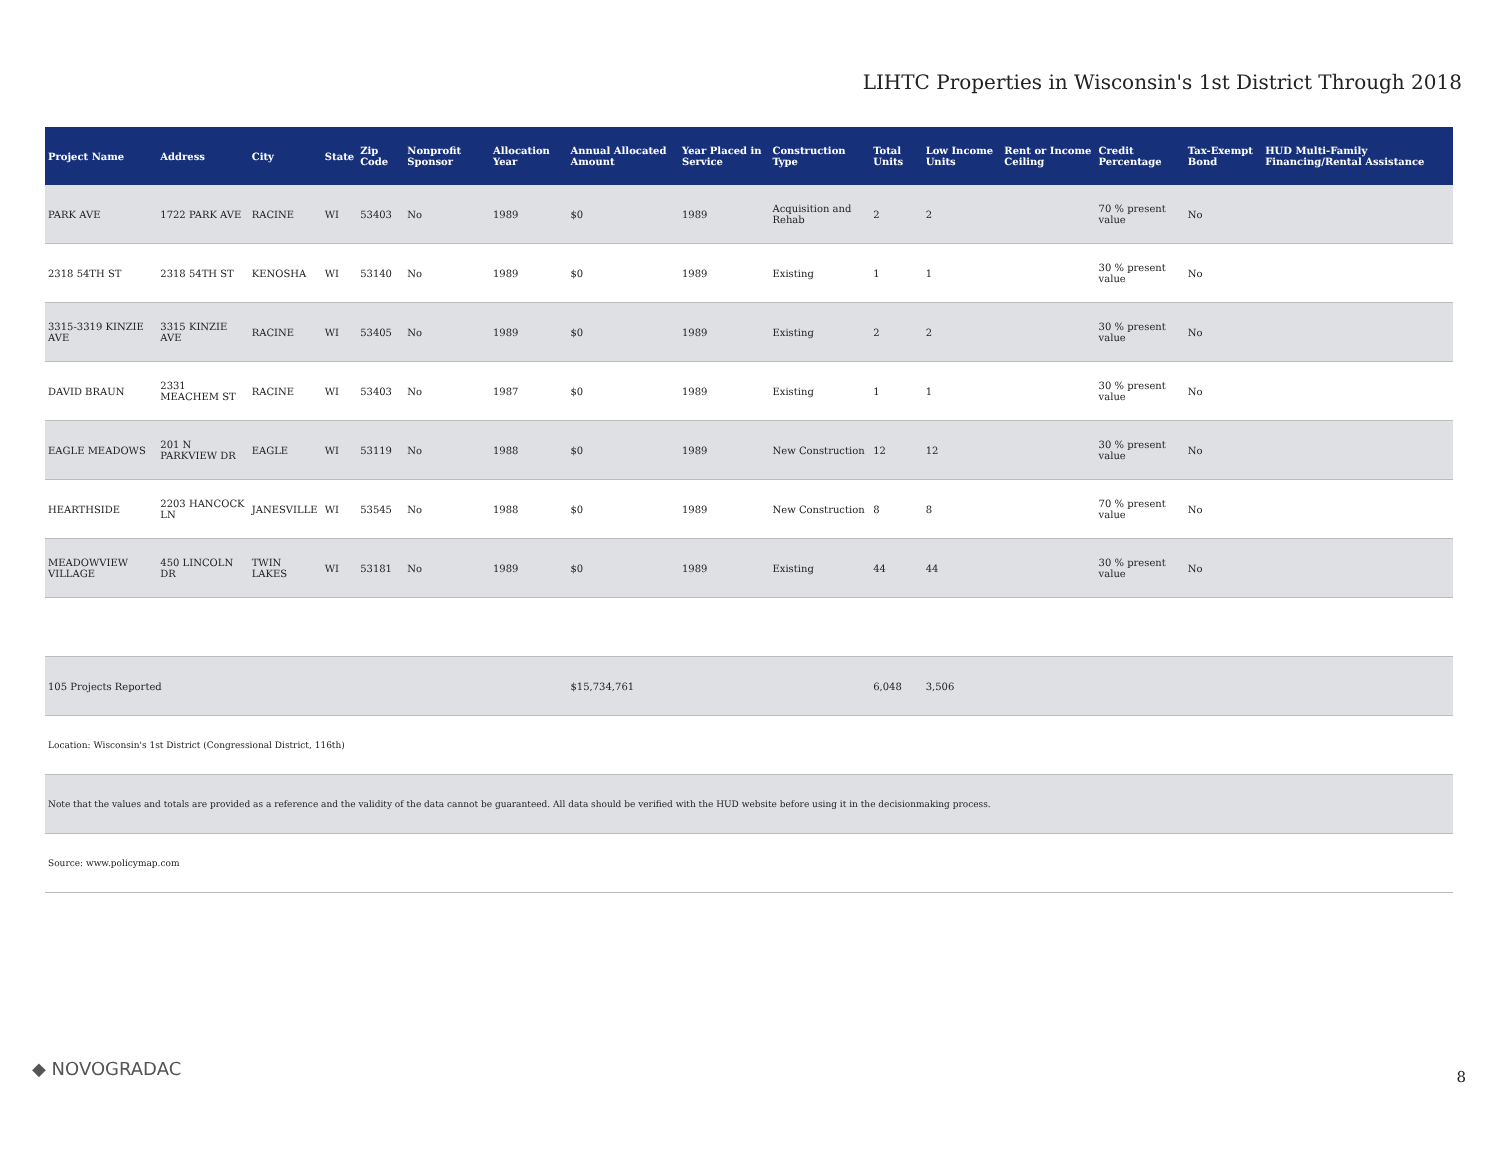LIHTC Properties in Wisconsin's 1st District Through 2018
| Project Name | Address | City | State | Zip Code | Nonprofit Sponsor | Allocation Year | Annual Allocated Amount | Year Placed in Service | Construction Type | Total Units | Low Income Units | Rent or Income Ceiling | Credit Percentage | Tax-Exempt Bond | HUD Multi-Family Financing/Rental Assistance |
| --- | --- | --- | --- | --- | --- | --- | --- | --- | --- | --- | --- | --- | --- | --- | --- |
| PARK AVE | 1722 PARK AVE | RACINE | WI | 53403 | No | 1989 | $0 | 1989 | Acquisition and Rehab | 2 | 2 | | 70 % present value | No | |
| 2318 54TH ST | 2318 54TH ST | KENOSHA | WI | 53140 | No | 1989 | $0 | 1989 | Existing | 1 | 1 | | 30 % present value | No | |
| 3315-3319 KINZIE AVE | 3315 KINZIE AVE | RACINE | WI | 53405 | No | 1989 | $0 | 1989 | Existing | 2 | 2 | | 30 % present value | No | |
| DAVID BRAUN | 2331 MEACHEM ST | RACINE | WI | 53403 | No | 1987 | $0 | 1989 | Existing | 1 | 1 | | 30 % present value | No | |
| EAGLE MEADOWS | 201 N PARKVIEW DR | EAGLE | WI | 53119 | No | 1988 | $0 | 1989 | New Construction | 12 | 12 | | 30 % present value | No | |
| HEARTHSIDE | 2203 HANCOCK LN | JANESVILLE | WI | 53545 | No | 1988 | $0 | 1989 | New Construction | 8 | 8 | | 70 % present value | No | |
| MEADOWVIEW VILLAGE | 450 LINCOLN DR | TWIN LAKES | WI | 53181 | No | 1989 | $0 | 1989 | Existing | 44 | 44 | | 30 % present value | No | |
| 105 Projects Reported | | | | | | | $15,734,761 | | | 6,048 | 3,506 | | | | |
Location: Wisconsin's 1st District (Congressional District, 116th)
Note that the values and totals are provided as a reference and the validity of the data cannot be guaranteed. All data should be verified with the HUD website before using it in the decisionmaking process.
Source: www.policymap.com
◆ NOVOGRADAC 8